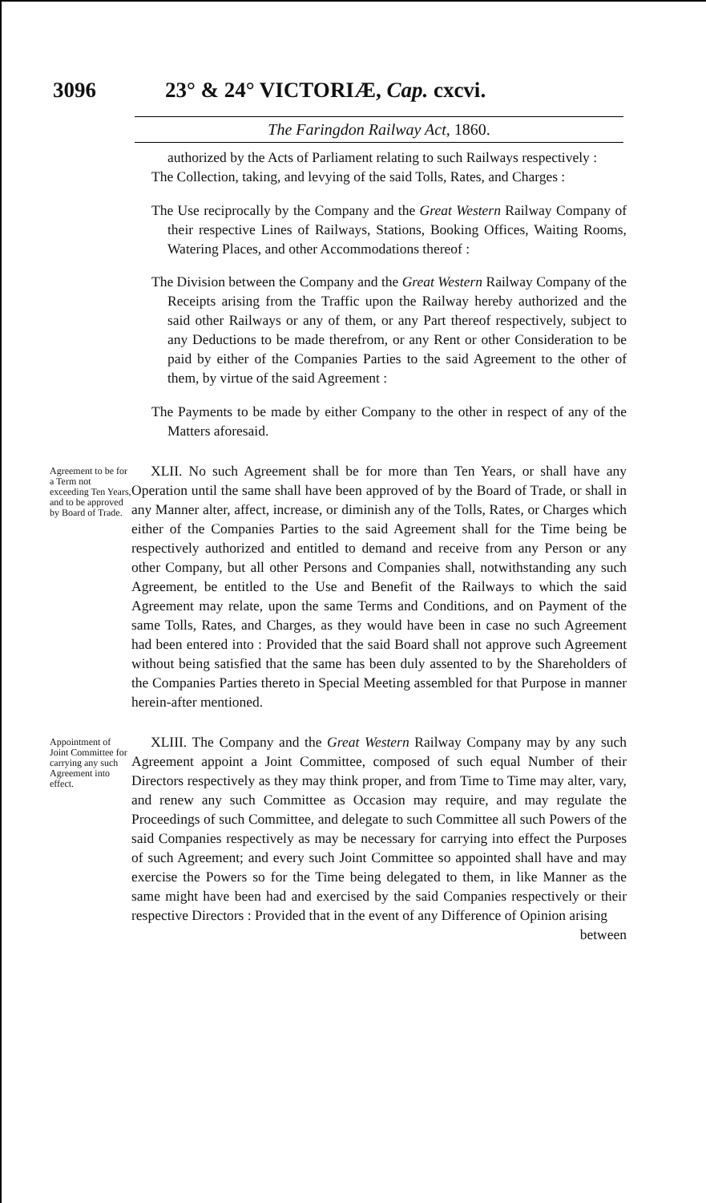3096 23° & 24° VICTORIÆ, Cap. cxcvi.
The Faringdon Railway Act, 1860.
authorized by the Acts of Parliament relating to such Railways respectively :
The Collection, taking, and levying of the said Tolls, Rates, and Charges :
The Use reciprocally by the Company and the Great Western Railway Company of their respective Lines of Railways, Stations, Booking Offices, Waiting Rooms, Watering Places, and other Accommodations thereof :
The Division between the Company and the Great Western Railway Company of the Receipts arising from the Traffic upon the Railway hereby authorized and the said other Railways or any of them, or any Part thereof respectively, subject to any Deductions to be made therefrom, or any Rent or other Consideration to be paid by either of the Companies Parties to the said Agreement to the other of them, by virtue of the said Agreement :
The Payments to be made by either Company to the other in respect of any of the Matters aforesaid.
Agreement to be for a Term not exceeding Ten Years, and to be approved by Board of Trade.
XLII. No such Agreement shall be for more than Ten Years, or shall have any Operation until the same shall have been approved of by the Board of Trade, or shall in any Manner alter, affect, increase, or diminish any of the Tolls, Rates, or Charges which either of the Companies Parties to the said Agreement shall for the Time being be respectively authorized and entitled to demand and receive from any Person or any other Company, but all other Persons and Companies shall, notwithstanding any such Agreement, be entitled to the Use and Benefit of the Railways to which the said Agreement may relate, upon the same Terms and Conditions, and on Payment of the same Tolls, Rates, and Charges, as they would have been in case no such Agreement had been entered into : Provided that the said Board shall not approve such Agreement without being satisfied that the same has been duly assented to by the Shareholders of the Companies Parties thereto in Special Meeting assembled for that Purpose in manner herein-after mentioned.
Appointment of Joint Committee for carrying any such Agreement into effect.
XLIII. The Company and the Great Western Railway Company may by any such Agreement appoint a Joint Committee, composed of such equal Number of their Directors respectively as they may think proper, and from Time to Time may alter, vary, and renew any such Committee as Occasion may require, and may regulate the Proceedings of such Committee, and delegate to such Committee all such Powers of the said Companies respectively as may be necessary for carrying into effect the Purposes of such Agreement; and every such Joint Committee so appointed shall have and may exercise the Powers so for the Time being delegated to them, in like Manner as the same might have been had and exercised by the said Companies respectively or their respective Directors : Provided that in the event of any Difference of Opinion arising
between